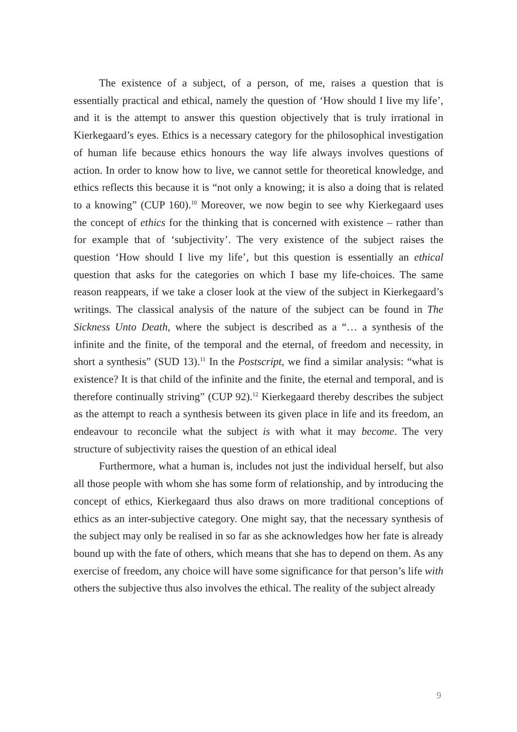The existence of a subject, of a person, of me, raises a question that is essentially practical and ethical, namely the question of ‘How should I live my life’, and it is the attempt to answer this question objectively that is truly irrational in Kierkegaard’s eyes. Ethics is a necessary category for the philosophical investigation of human life because ethics honours the way life always involves questions of action. In order to know how to live, we cannot settle for theoretical knowledge, and ethics reflects this because it is “not only a knowing; it is also a doing that is related to a knowing” (CUP 160).<sup>10</sup> Moreover, we now begin to see why Kierkegaard uses the concept of ethics for the thinking that is concerned with existence – rather than for example that of ‘subjectivity’. The very existence of the subject raises the question ‘How should I live my life’, but this question is essentially an ethical question that asks for the categories on which I base my life-choices. The same reason reappears, if we take a closer look at the view of the subject in Kierkegaard’s writings. The classical analysis of the nature of the subject can be found in The Sickness Unto Death, where the subject is described as a “… a synthesis of the infinite and the finite, of the temporal and the eternal, of freedom and necessity, in short a synthesis” (SUD 13).<sup>11</sup> In the Postscript, we find a similar analysis: “what is existence? It is that child of the infinite and the finite, the eternal and temporal, and is therefore continually striving” (CUP 92).<sup>12</sup> Kierkegaard thereby describes the subject as the attempt to reach a synthesis between its given place in life and its freedom, an endeavour to reconcile what the subject is with what it may become. The very structure of subjectivity raises the question of an ethical ideal
Furthermore, what a human is, includes not just the individual herself, but also all those people with whom she has some form of relationship, and by introducing the concept of ethics, Kierkegaard thus also draws on more traditional conceptions of ethics as an inter-subjective category. One might say, that the necessary synthesis of the subject may only be realised in so far as she acknowledges how her fate is already bound up with the fate of others, which means that she has to depend on them. As any exercise of freedom, any choice will have some significance for that person’s life with others the subjective thus also involves the ethical. The reality of the subject already
9